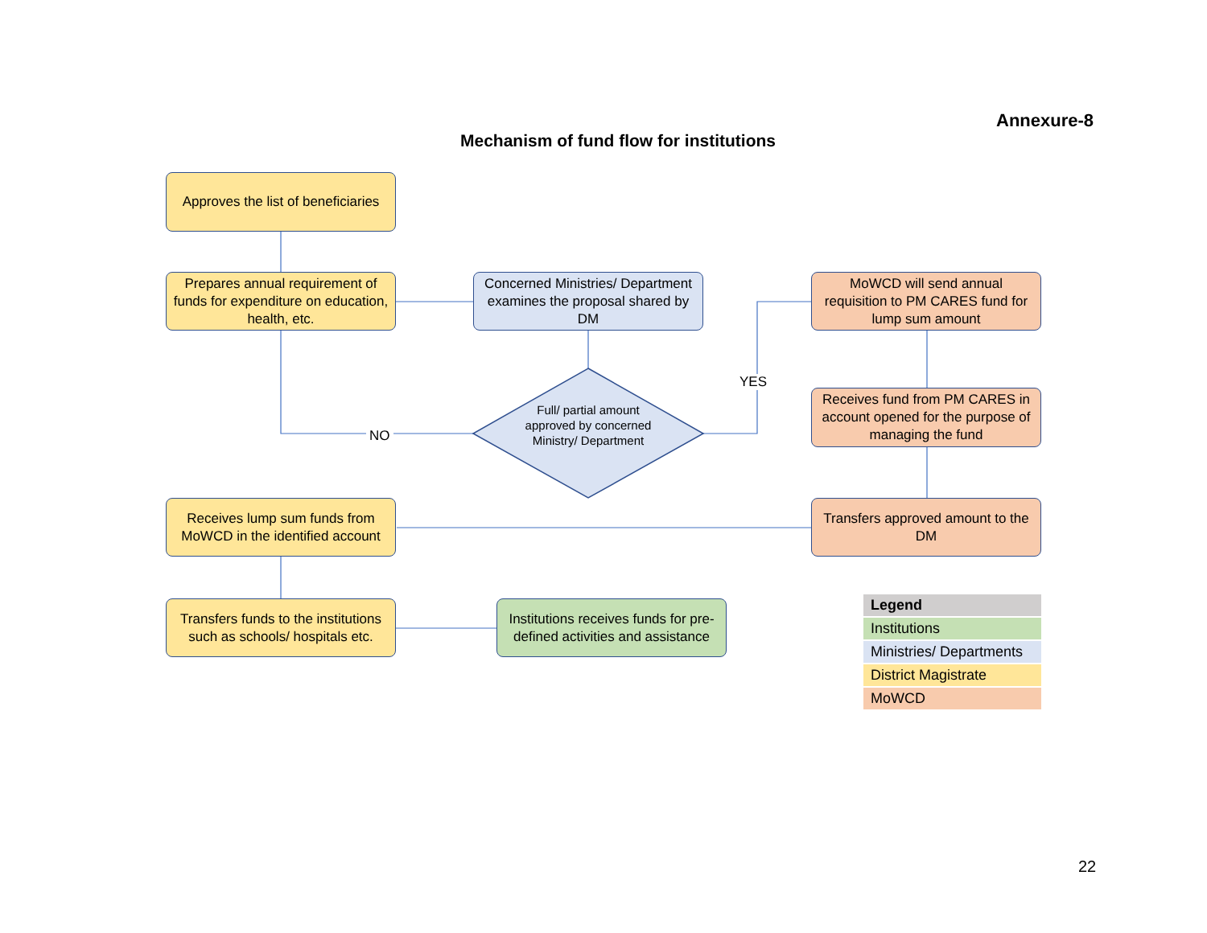Annexure-8
Mechanism of fund flow for institutions
Approves the list of beneficiaries
Prepares annual requirement of funds for expenditure on education, health, etc.
Concerned Ministries/ Department examines the proposal shared by DM
Full/ partial amount approved by concerned Ministry/ Department
NO
YES
MoWCD will send annual requisition to PM CARES fund for lump sum amount
Receives fund from PM CARES in account opened for the purpose of managing the fund
Receives lump sum funds from MoWCD in the identified account
Transfers approved amount to the DM
Transfers funds to the institutions such as schools/ hospitals etc.
Institutions receives funds for pre-defined activities and assistance
| Legend |
| --- |
| Institutions |
| Ministries/ Departments |
| District Magistrate |
| MoWCD |
22